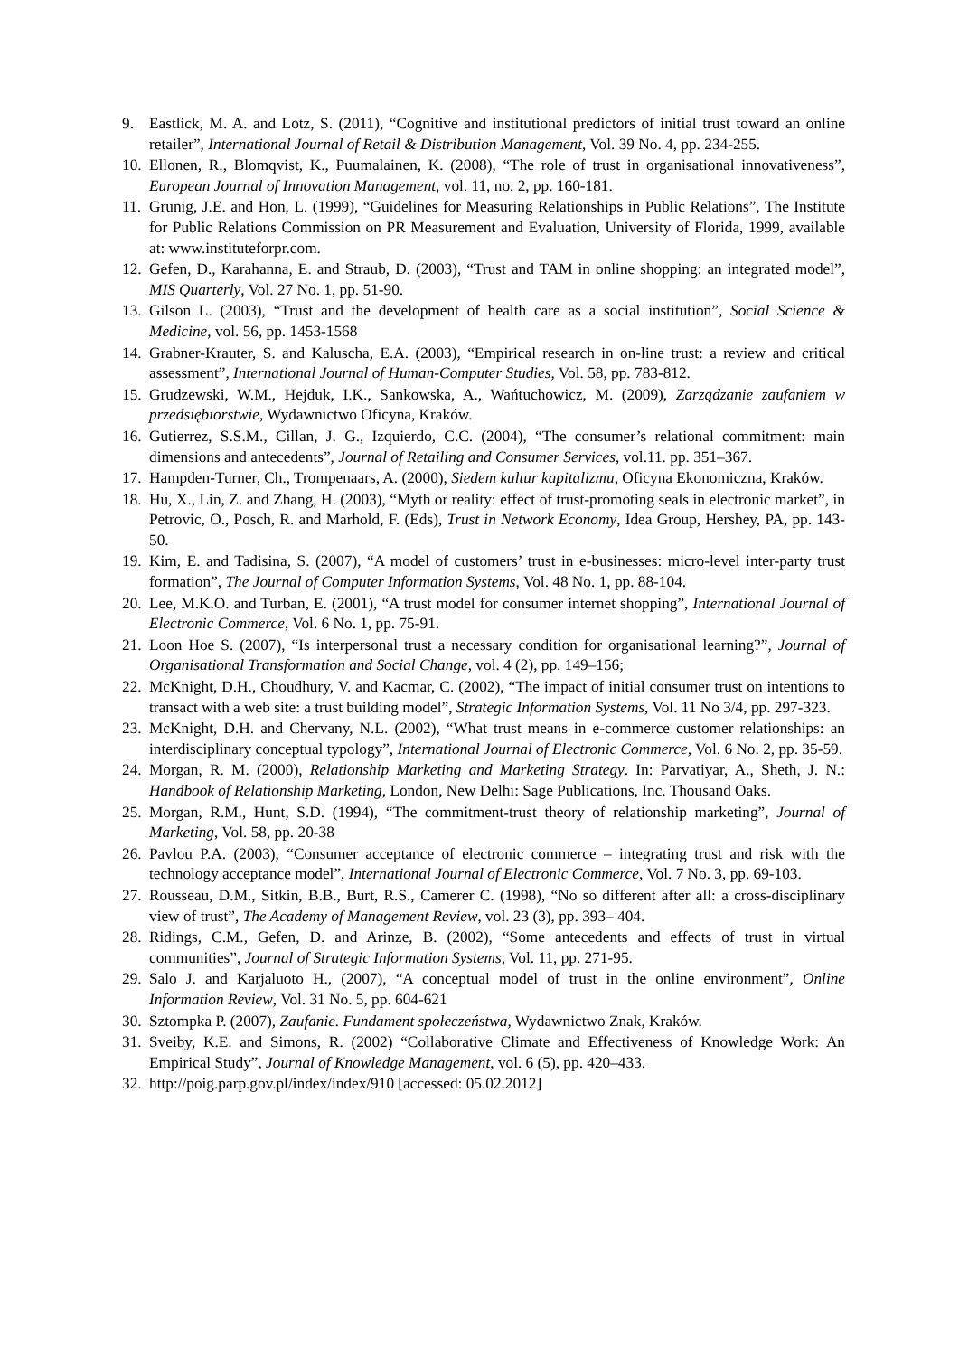9. Eastlick, M. A. and Lotz, S. (2011), “Cognitive and institutional predictors of initial trust toward an online retailer”, International Journal of Retail & Distribution Management, Vol. 39 No. 4, pp. 234-255.
10. Ellonen, R., Blomqvist, K., Puumalainen, K. (2008), “The role of trust in organisational innovativeness”, European Journal of Innovation Management, vol. 11, no. 2, pp. 160-181.
11. Grunig, J.E. and Hon, L. (1999), “Guidelines for Measuring Relationships in Public Relations”, The Institute for Public Relations Commission on PR Measurement and Evaluation, University of Florida, 1999, available at: www.instituteforpr.com.
12. Gefen, D., Karahanna, E. and Straub, D. (2003), “Trust and TAM in online shopping: an integrated model”, MIS Quarterly, Vol. 27 No. 1, pp. 51-90.
13. Gilson L. (2003), “Trust and the development of health care as a social institution”, Social Science & Medicine, vol. 56, pp. 1453-1568
14. Grabner-Krauter, S. and Kaluscha, E.A. (2003), “Empirical research in on-line trust: a review and critical assessment”, International Journal of Human-Computer Studies, Vol. 58, pp. 783-812.
15. Grudzewski, W.M., Hejduk, I.K., Sankowska, A., Wańtuchowicz, M. (2009), Zarządzanie zaufaniem w przedsiębiorstwie, Wydawnictwo Oficyna, Kraków.
16. Gutierrez, S.S.M., Cillan, J. G., Izquierdo, C.C. (2004), “The consumer’s relational commitment: main dimensions and antecedents”, Journal of Retailing and Consumer Services, vol.11. pp. 351–367.
17. Hampden-Turner, Ch., Trompenaars, A. (2000), Siedem kultur kapitalizmu, Oficyna Ekonomiczna, Kraków.
18. Hu, X., Lin, Z. and Zhang, H. (2003), “Myth or reality: effect of trust-promoting seals in electronic market”, in Petrovic, O., Posch, R. and Marhold, F. (Eds), Trust in Network Economy, Idea Group, Hershey, PA, pp. 143-50.
19. Kim, E. and Tadisina, S. (2007), “A model of customers’ trust in e-businesses: micro-level inter-party trust formation”, The Journal of Computer Information Systems, Vol. 48 No. 1, pp. 88-104.
20. Lee, M.K.O. and Turban, E. (2001), “A trust model for consumer internet shopping”, International Journal of Electronic Commerce, Vol. 6 No. 1, pp. 75-91.
21. Loon Hoe S. (2007), “Is interpersonal trust a necessary condition for organisational learning?”, Journal of Organisational Transformation and Social Change, vol. 4 (2), pp. 149–156;
22. McKnight, D.H., Choudhury, V. and Kacmar, C. (2002), “The impact of initial consumer trust on intentions to transact with a web site: a trust building model”, Strategic Information Systems, Vol. 11 No 3/4, pp. 297-323.
23. McKnight, D.H. and Chervany, N.L. (2002), “What trust means in e-commerce customer relationships: an interdisciplinary conceptual typology”, International Journal of Electronic Commerce, Vol. 6 No. 2, pp. 35-59.
24. Morgan, R. M. (2000), Relationship Marketing and Marketing Strategy. In: Parvatiyar, A., Sheth, J. N.: Handbook of Relationship Marketing, London, New Delhi: Sage Publications, Inc. Thousand Oaks.
25. Morgan, R.M., Hunt, S.D. (1994), “The commitment-trust theory of relationship marketing”, Journal of Marketing, Vol. 58, pp. 20-38
26. Pavlou P.A. (2003), “Consumer acceptance of electronic commerce – integrating trust and risk with the technology acceptance model”, International Journal of Electronic Commerce, Vol. 7 No. 3, pp. 69-103.
27. Rousseau, D.M., Sitkin, B.B., Burt, R.S., Camerer C. (1998), “No so different after all: a cross-disciplinary view of trust”, The Academy of Management Review, vol. 23 (3), pp. 393– 404.
28. Ridings, C.M., Gefen, D. and Arinze, B. (2002), “Some antecedents and effects of trust in virtual communities”, Journal of Strategic Information Systems, Vol. 11, pp. 271-95.
29. Salo J. and Karjaluoto H., (2007), “A conceptual model of trust in the online environment”, Online Information Review, Vol. 31 No. 5, pp. 604-621
30. Sztompka P. (2007), Zaufanie. Fundament społeczeństwa, Wydawnictwo Znak, Kraków.
31. Sveiby, K.E. and Simons, R. (2002) “Collaborative Climate and Effectiveness of Knowledge Work: An Empirical Study”, Journal of Knowledge Management, vol. 6 (5), pp. 420–433.
32. http://poig.parp.gov.pl/index/index/910 [accessed: 05.02.2012]